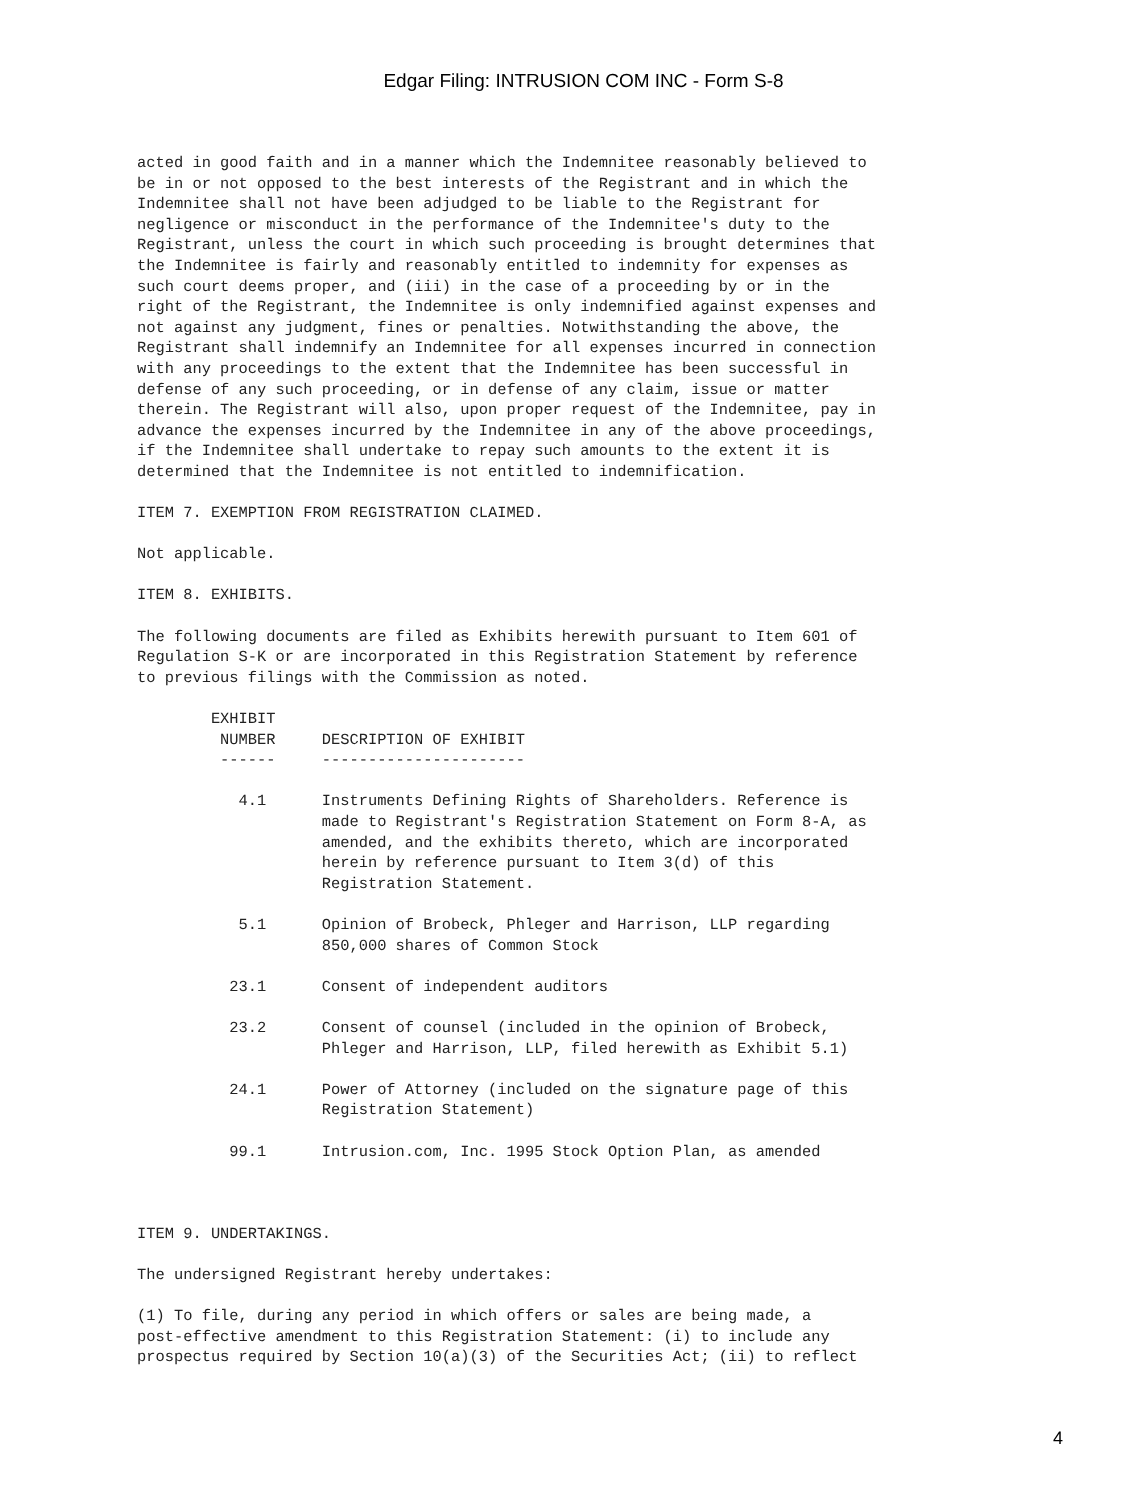Edgar Filing: INTRUSION COM INC - Form S-8
acted in good faith and in a manner which the Indemnitee reasonably believed to
be in or not opposed to the best interests of the Registrant and in which the
Indemnitee shall not have been adjudged to be liable to the Registrant for
negligence or misconduct in the performance of the Indemnitee's duty to the
Registrant, unless the court in which such proceeding is brought determines that
the Indemnitee is fairly and reasonably entitled to indemnity for expenses as
such court deems proper, and (iii) in the case of a proceeding by or in the
right of the Registrant, the Indemnitee is only indemnified against expenses and
not against any judgment, fines or penalties. Notwithstanding the above, the
Registrant shall indemnify an Indemnitee for all expenses incurred in connection
with any proceedings to the extent that the Indemnitee has been successful in
defense of any such proceeding, or in defense of any claim, issue or matter
therein. The Registrant will also, upon proper request of the Indemnitee, pay in
advance the expenses incurred by the Indemnitee in any of the above proceedings,
if the Indemnitee shall undertake to repay such amounts to the extent it is
determined that the Indemnitee is not entitled to indemnification.
ITEM 7. EXEMPTION FROM REGISTRATION CLAIMED.
Not applicable.
ITEM 8. EXHIBITS.
The following documents are filed as Exhibits herewith pursuant to Item 601 of
Regulation S-K or are incorporated in this Registration Statement by reference
to previous filings with the Commission as noted.
        EXHIBIT
         NUMBER     DESCRIPTION OF EXHIBIT
         ------     ----------------------

           4.1      Instruments Defining Rights of Shareholders. Reference is
                    made to Registrant's Registration Statement on Form 8-A, as
                    amended, and the exhibits thereto, which are incorporated
                    herein by reference pursuant to Item 3(d) of this
                    Registration Statement.

           5.1      Opinion of Brobeck, Phleger and Harrison, LLP regarding
                    850,000 shares of Common Stock

          23.1      Consent of independent auditors

          23.2      Consent of counsel (included in the opinion of Brobeck,
                    Phleger and Harrison, LLP, filed herewith as Exhibit 5.1)

          24.1      Power of Attorney (included on the signature page of this
                    Registration Statement)

          99.1      Intrusion.com, Inc. 1995 Stock Option Plan, as amended
ITEM 9. UNDERTAKINGS.
The undersigned Registrant hereby undertakes:
(1) To file, during any period in which offers or sales are being made, a
post-effective amendment to this Registration Statement: (i) to include any
prospectus required by Section 10(a)(3) of the Securities Act; (ii) to reflect
4